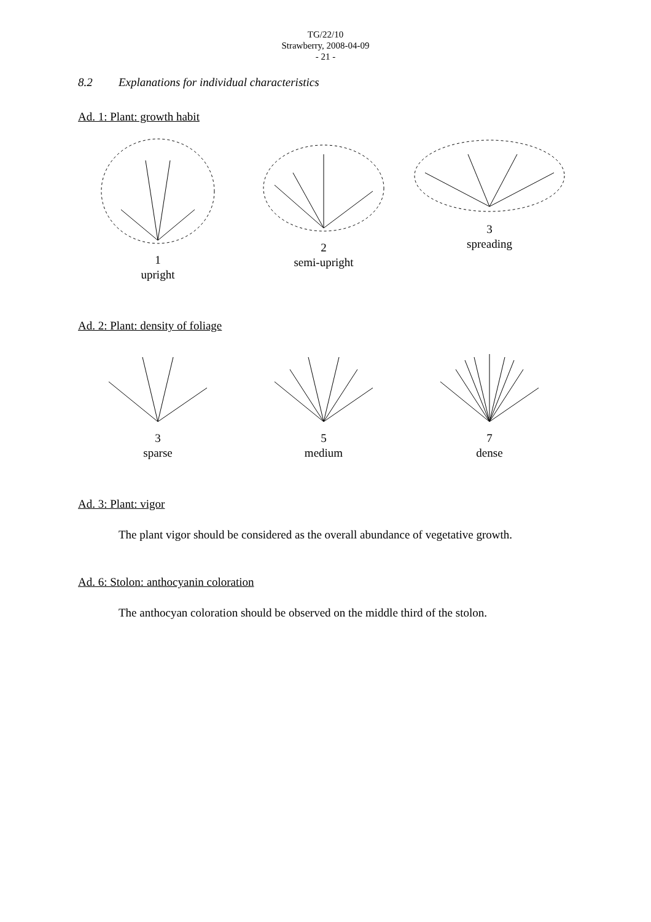TG/22/10
Strawberry, 2008-04-09
- 21 -
8.2 Explanations for individual characteristics
Ad. 1: Plant: growth habit
1
upright
2
semi-upright
3
spreading
Ad. 2: Plant: density of foliage
3
sparse
5
medium
7
dense
Ad. 3: Plant: vigor
The plant vigor should be considered as the overall abundance of vegetative growth.
Ad. 6: Stolon: anthocyanin coloration
The anthocyan coloration should be observed on the middle third of the stolon.